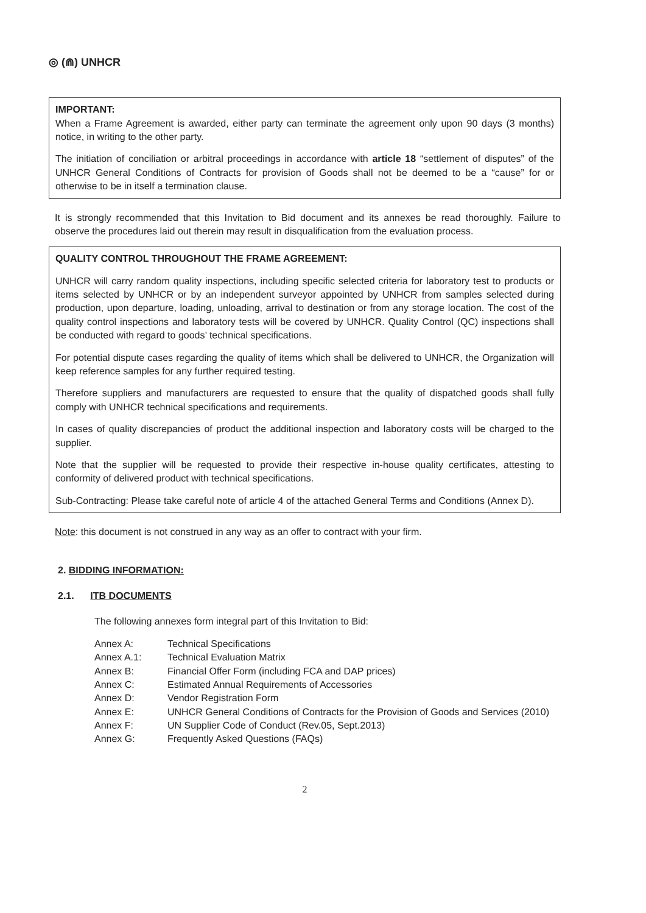◎ (⋒) UNHCR
IMPORTANT:
When a Frame Agreement is awarded, either party can terminate the agreement only upon 90 days (3 months) notice, in writing to the other party.
The initiation of conciliation or arbitral proceedings in accordance with article 18 “settlement of disputes” of the UNHCR General Conditions of Contracts for provision of Goods shall not be deemed to be a “cause” for or otherwise to be in itself a termination clause.
It is strongly recommended that this Invitation to Bid document and its annexes be read thoroughly. Failure to observe the procedures laid out therein may result in disqualification from the evaluation process.
QUALITY CONTROL THROUGHOUT THE FRAME AGREEMENT:
UNHCR will carry random quality inspections, including specific selected criteria for laboratory test to products or items selected by UNHCR or by an independent surveyor appointed by UNHCR from samples selected during production, upon departure, loading, unloading, arrival to destination or from any storage location. The cost of the quality control inspections and laboratory tests will be covered by UNHCR. Quality Control (QC) inspections shall be conducted with regard to goods’ technical specifications.
For potential dispute cases regarding the quality of items which shall be delivered to UNHCR, the Organization will keep reference samples for any further required testing.
Therefore suppliers and manufacturers are requested to ensure that the quality of dispatched goods shall fully comply with UNHCR technical specifications and requirements.
In cases of quality discrepancies of product the additional inspection and laboratory costs will be charged to the supplier.
Note that the supplier will be requested to provide their respective in-house quality certificates, attesting to conformity of delivered product with technical specifications.
Sub-Contracting: Please take careful note of article 4 of the attached General Terms and Conditions (Annex D).
Note: this document is not construed in any way as an offer to contract with your firm.
2. BIDDING INFORMATION:
2.1. ITB DOCUMENTS
The following annexes form integral part of this Invitation to Bid:
| Annex A: | Technical Specifications |
| Annex A.1: | Technical Evaluation Matrix |
| Annex B: | Financial Offer Form (including FCA and DAP prices) |
| Annex C: | Estimated Annual Requirements of Accessories |
| Annex D: | Vendor Registration Form |
| Annex E: | UNHCR General Conditions of Contracts for the Provision of Goods and Services (2010) |
| Annex F: | UN Supplier Code of Conduct (Rev.05, Sept.2013) |
| Annex G: | Frequently Asked Questions (FAQs) |
2